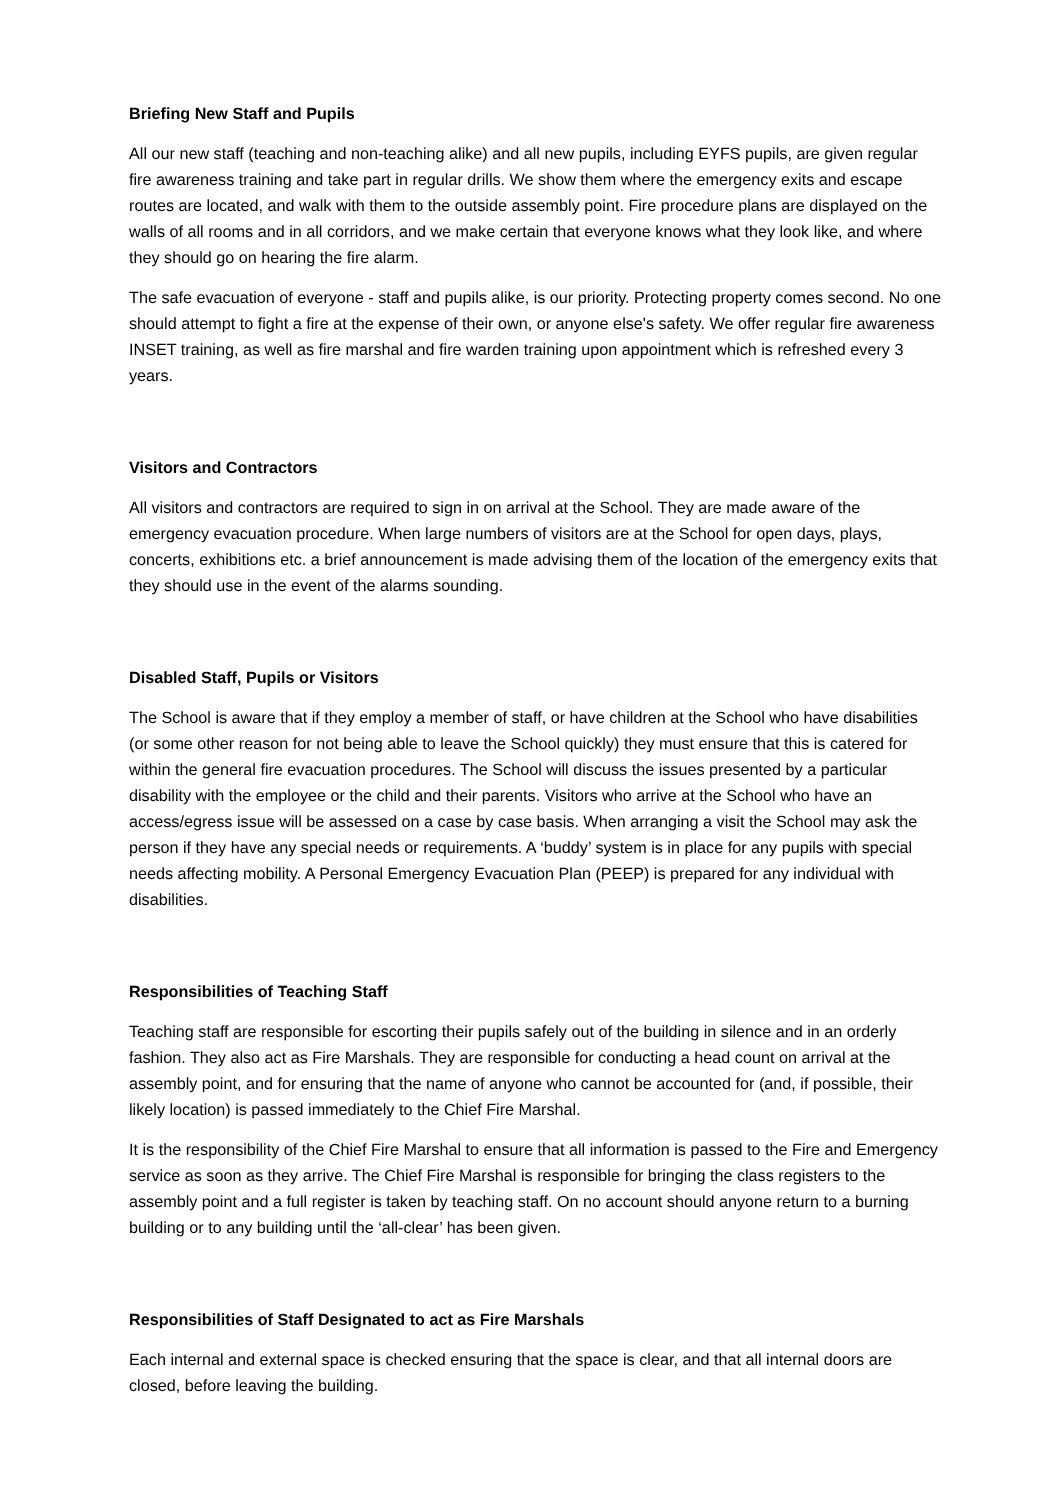Briefing New Staff and Pupils
All our new staff (teaching and non-teaching alike) and all new pupils, including EYFS pupils, are given regular fire awareness training and take part in regular drills. We show them where the emergency exits and escape routes are located, and walk with them to the outside assembly point. Fire procedure plans are displayed on the walls of all rooms and in all corridors, and we make certain that everyone knows what they look like, and where they should go on hearing the fire alarm.
The safe evacuation of everyone - staff and pupils alike, is our priority. Protecting property comes second. No one should attempt to fight a fire at the expense of their own, or anyone else's safety. We offer regular fire awareness INSET training, as well as fire marshal and fire warden training upon appointment which is refreshed every 3 years.
Visitors and Contractors
All visitors and contractors are required to sign in on arrival at the School. They are made aware of the emergency evacuation procedure. When large numbers of visitors are at the School for open days, plays, concerts, exhibitions etc. a brief announcement is made advising them of the location of the emergency exits that they should use in the event of the alarms sounding.
Disabled Staff, Pupils or Visitors
The School is aware that if they employ a member of staff, or have children at the School who have disabilities (or some other reason for not being able to leave the School quickly) they must ensure that this is catered for within the general fire evacuation procedures. The School will discuss the issues presented by a particular disability with the employee or the child and their parents. Visitors who arrive at the School who have an access/egress issue will be assessed on a case by case basis. When arranging a visit the School may ask the person if they have any special needs or requirements. A ‘buddy’ system is in place for any pupils with special needs affecting mobility. A Personal Emergency Evacuation Plan (PEEP) is prepared for any individual with disabilities.
Responsibilities of Teaching Staff
Teaching staff are responsible for escorting their pupils safely out of the building in silence and in an orderly fashion. They also act as Fire Marshals. They are responsible for conducting a head count on arrival at the assembly point, and for ensuring that the name of anyone who cannot be accounted for (and, if possible, their likely location) is passed immediately to the Chief Fire Marshal.
It is the responsibility of the Chief Fire Marshal to ensure that all information is passed to the Fire and Emergency service as soon as they arrive. The Chief Fire Marshal is responsible for bringing the class registers to the assembly point and a full register is taken by teaching staff. On no account should anyone return to a burning building or to any building until the ‘all-clear’ has been given.
Responsibilities of Staff Designated to act as Fire Marshals
Each internal and external space is checked ensuring that the space is clear, and that all internal doors are closed, before leaving the building.